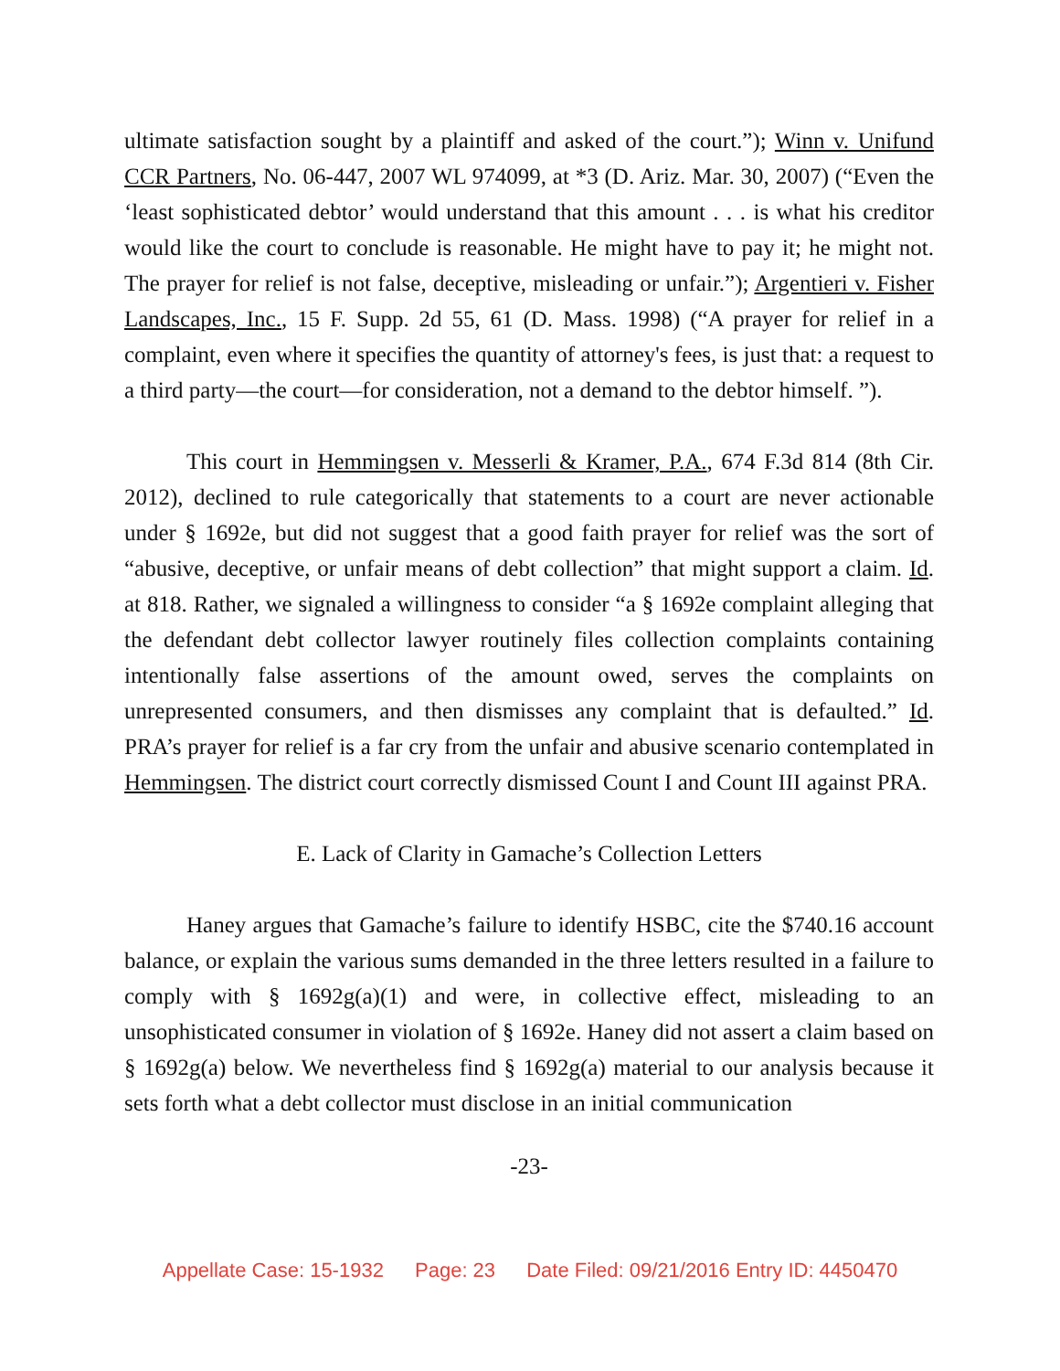ultimate satisfaction sought by a plaintiff and asked of the court.”); Winn v. Unifund CCR Partners, No. 06-447, 2007 WL 974099, at *3 (D. Ariz. Mar. 30, 2007) (“Even the ‘least sophisticated debtor’ would understand that this amount . . . is what his creditor would like the court to conclude is reasonable. He might have to pay it; he might not. The prayer for relief is not false, deceptive, misleading or unfair.”); Argentieri v. Fisher Landscapes, Inc., 15 F. Supp. 2d 55, 61 (D. Mass. 1998) (“A prayer for relief in a complaint, even where it specifies the quantity of attorney's fees, is just that: a request to a third party—the court—for consideration, not a demand to the debtor himself. ”).
This court in Hemmingsen v. Messerli & Kramer, P.A., 674 F.3d 814 (8th Cir. 2012), declined to rule categorically that statements to a court are never actionable under § 1692e, but did not suggest that a good faith prayer for relief was the sort of “abusive, deceptive, or unfair means of debt collection” that might support a claim. Id. at 818. Rather, we signaled a willingness to consider “a § 1692e complaint alleging that the defendant debt collector lawyer routinely files collection complaints containing intentionally false assertions of the amount owed, serves the complaints on unrepresented consumers, and then dismisses any complaint that is defaulted.” Id. PRA’s prayer for relief is a far cry from the unfair and abusive scenario contemplated in Hemmingsen. The district court correctly dismissed Count I and Count III against PRA.
E. Lack of Clarity in Gamache’s Collection Letters
Haney argues that Gamache’s failure to identify HSBC, cite the $740.16 account balance, or explain the various sums demanded in the three letters resulted in a failure to comply with § 1692g(a)(1) and were, in collective effect, misleading to an unsophisticated consumer in violation of § 1692e. Haney did not assert a claim based on § 1692g(a) below. We nevertheless find § 1692g(a) material to our analysis because it sets forth what a debt collector must disclose in an initial communication
-23-
Appellate Case: 15-1932 Page: 23 Date Filed: 09/21/2016 Entry ID: 4450470